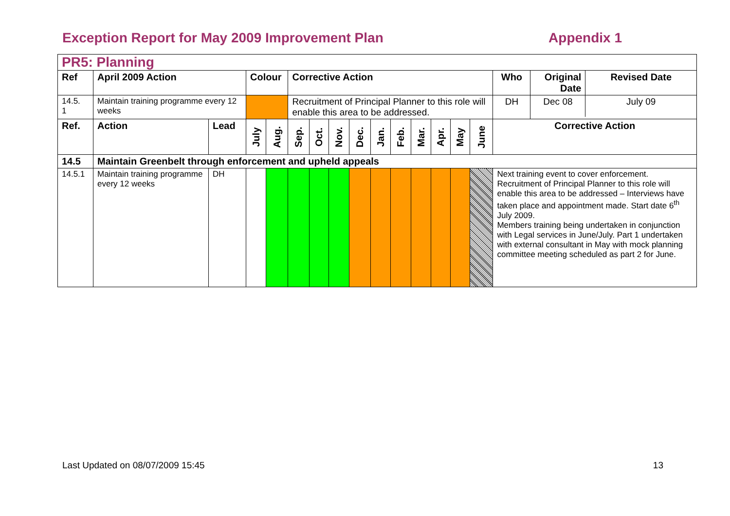Exception Report for May 2009 Improvement Plan Appendix 1
| PR5: Planning | | | | | | | | | | | | | | | | |
| Ref | April 2009 Action | | Colour | | Corrective Action | | | | | | | | | | Who | / Original Date / Revised Date / / --- / --- / |
| 14.5. 1 | Maintain training programme every 12 weeks | | | | Recruitment of Principal Planner to this role will enable this area to be addressed. | | | | | | | | | | DH | Dec 08 July 09 |
| Ref. | Action | Lead | July | Aug. | Sep. | Oct. | Nov. | Dec. | Jan. | Feb. | Mar. | Apr. | May | June | Corrective Action | |
| 14.5 | Maintain Greenbelt through enforcement and upheld appeals | | | | | | | | | | | | | | | |
| 14.5.1 | Maintain training programme every 12 weeks | DH | | | | | | | | | | | | | Next training event to cover enforcement. Recruitment of Principal Planner to this role will enable this area to be addressed – Interviews have taken place and appointment made. Start date 6<sup>th</sup> July 2009. Members training being undertaken in conjunction with Legal services in June/July. Part 1 undertaken with external consultant in May with mock planning committee meeting scheduled as part 2 for June. | |
Last Updated on 08/07/2009 15:45 13